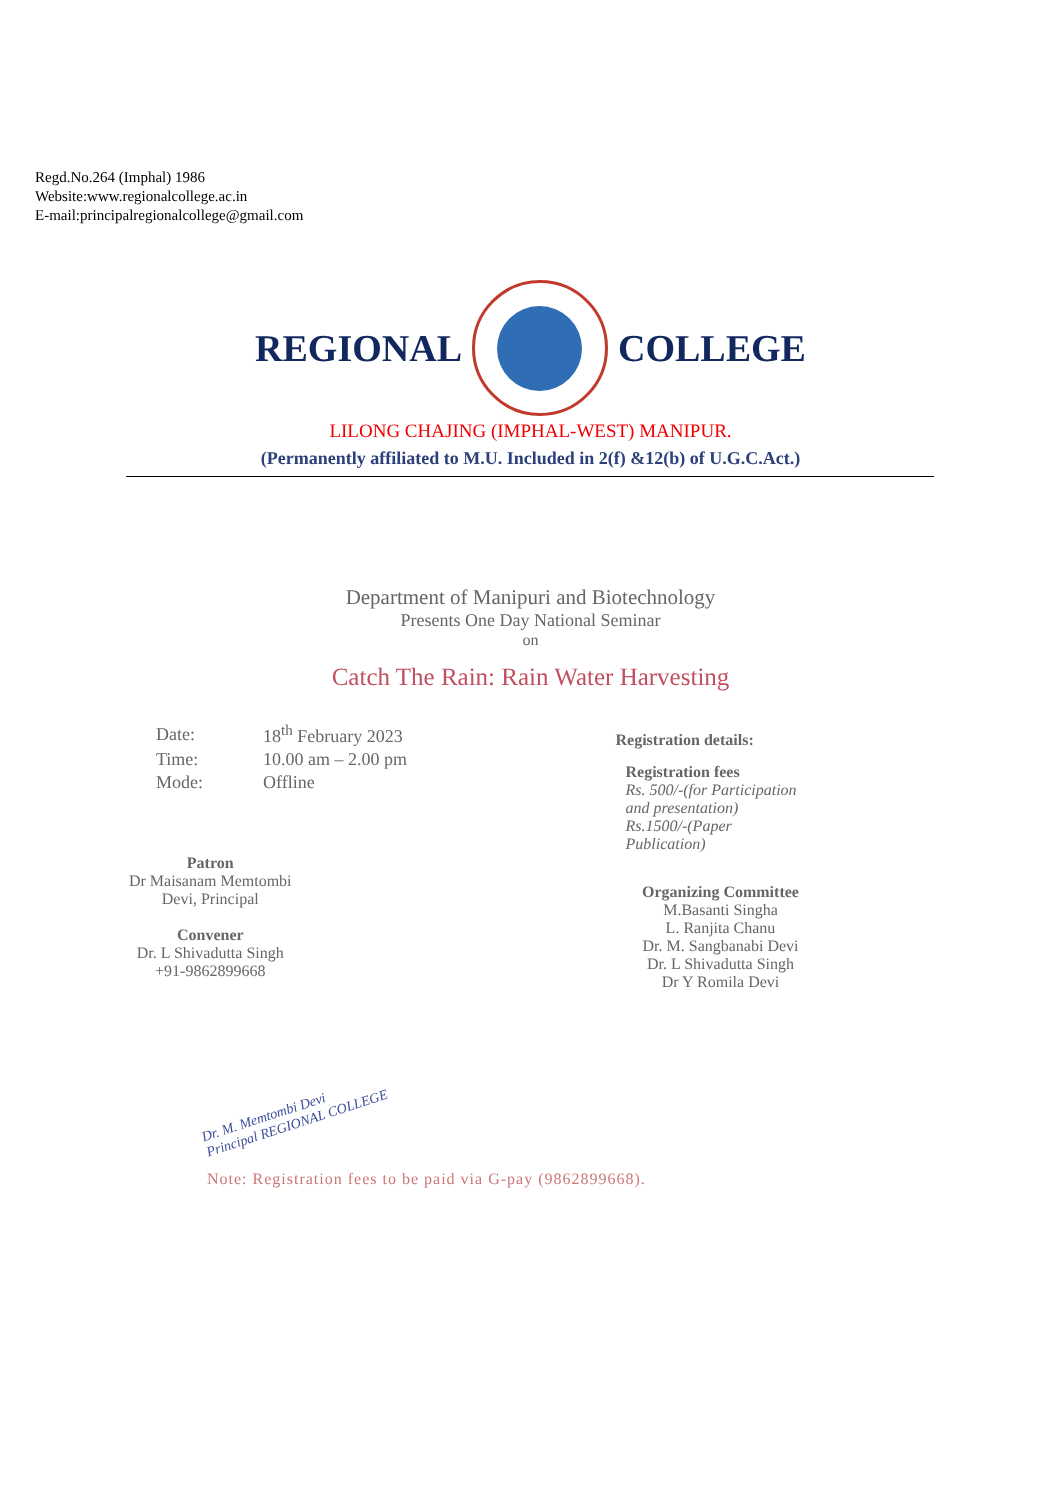Regd.No.264 (Imphal) 1986
Website:www.regionalcollege.ac.in
E-mail:principalregionalcollege@gmail.com
REGIONAL COLLEGE
LILONG CHAJING (IMPHAL-WEST) MANIPUR.
(Permanently affiliated to M.U. Included in 2(f) &12(b) of U.G.C.Act.)
Department of Manipuri and Biotechnology
Presents One Day National Seminar
on
Catch The Rain: Rain Water Harvesting
| Date: | 18<sup>th</sup> February 2023 |
| Time: | 10.00 am – 2.00 pm |
| Mode: | Offline |
Patron
Dr Maisanam Memtombi
Devi, Principal
Convener
Dr. L Shivadutta Singh
+91-9862899668
Registration details:
Registration fees
Rs. 500/-(for Participation
and presentation)
Rs.1500/-(Paper
Publication)
Organizing Committee
M.Basanti Singha
L. Ranjita Chanu
Dr. M. Sangbanabi Devi
Dr. L Shivadutta Singh
Dr Y Romila Devi
Dr. M. Memtombi Devi
Principal REGIONAL COLLEGE
Note: Registration fees to be paid via G-pay (9862899668).